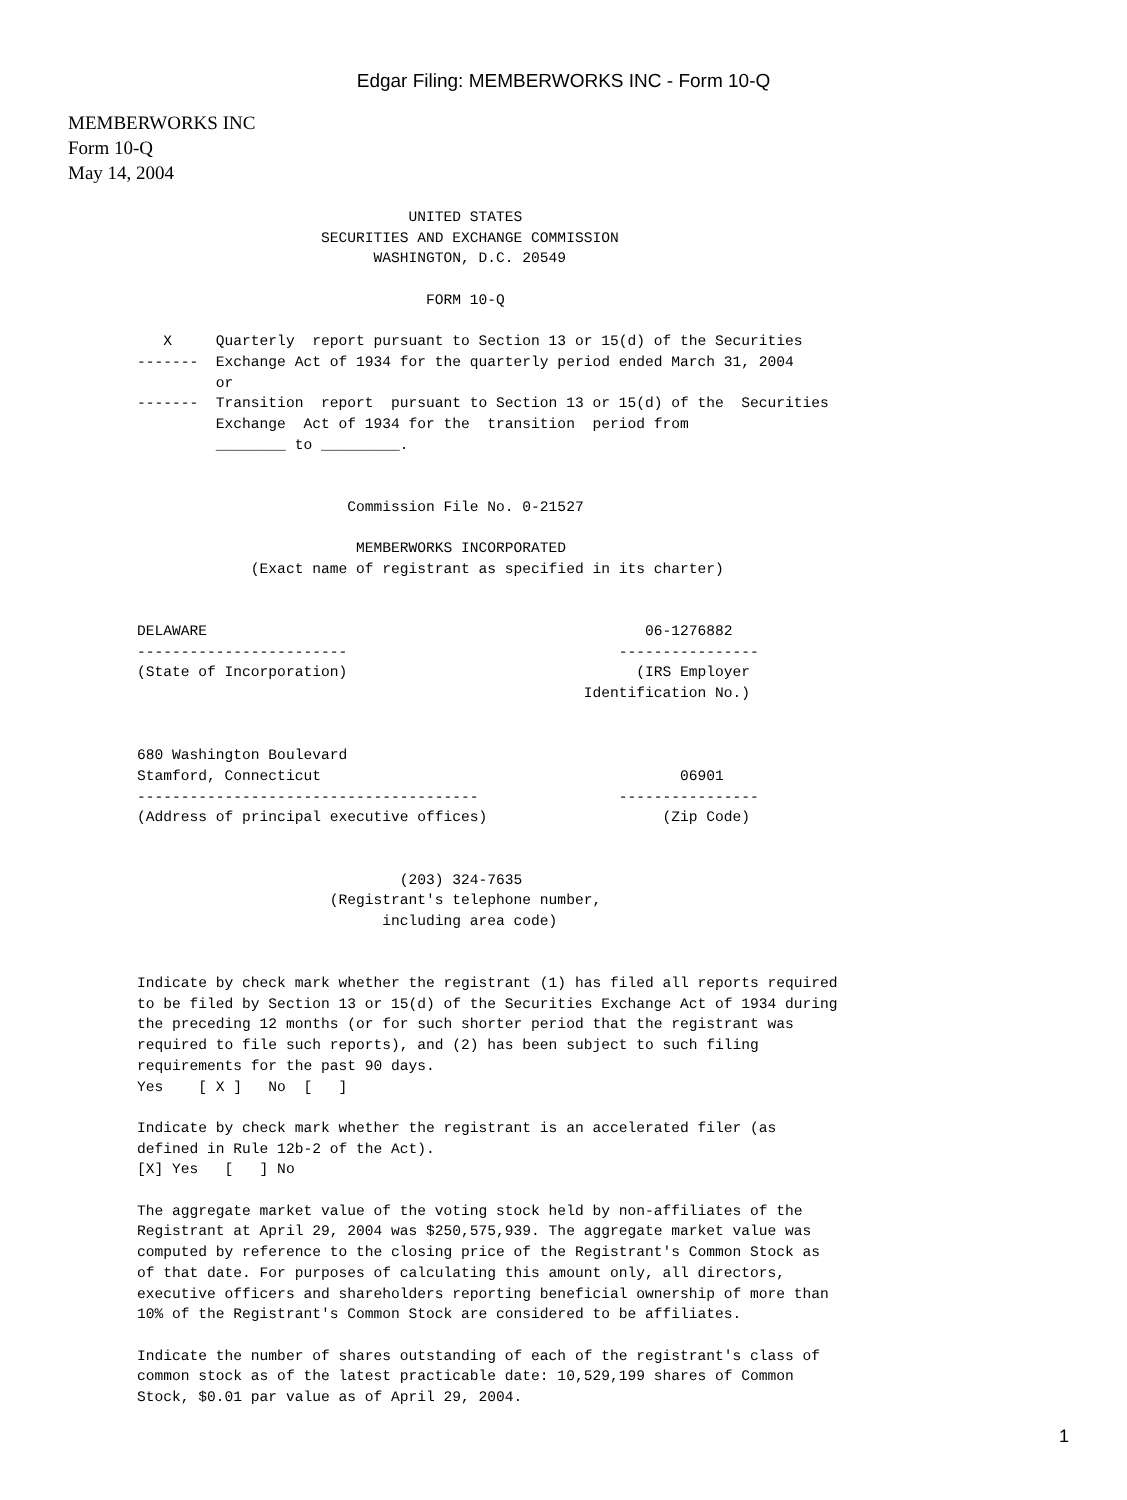Edgar Filing: MEMBERWORKS INC - Form 10-Q
MEMBERWORKS INC
Form 10-Q
May 14, 2004
                               UNITED STATES
                     SECURITIES AND EXCHANGE COMMISSION
                           WASHINGTON, D.C. 20549

                                 FORM 10-Q

   X     Quarterly  report pursuant to Section 13 or 15(d) of the Securities
-------  Exchange Act of 1934 for the quarterly period ended March 31, 2004
         or
-------  Transition  report  pursuant to Section 13 or 15(d) of the  Securities
         Exchange  Act of 1934 for the  transition  period from
         ________ to _________.


                        Commission File No. 0-21527

                         MEMBERWORKS INCORPORATED
             (Exact name of registrant as specified in its charter)


DELAWARE                                                  06-1276882
------------------------                               ----------------
(State of Incorporation)                                 (IRS Employer
                                                   Identification No.)


680 Washington Boulevard
Stamford, Connecticut                                         06901
---------------------------------------                ----------------
(Address of principal executive offices)                    (Zip Code)


                              (203) 324-7635
                      (Registrant's telephone number,
                            including area code)


Indicate by check mark whether the registrant (1) has filed all reports required
to be filed by Section 13 or 15(d) of the Securities Exchange Act of 1934 during
the preceding 12 months (or for such shorter period that the registrant was
required to file such reports), and (2) has been subject to such filing
requirements for the past 90 days.
Yes    [ X ]   No  [   ]

Indicate by check mark whether the registrant is an accelerated filer (as
defined in Rule 12b-2 of the Act).
[X] Yes   [   ] No

The aggregate market value of the voting stock held by non-affiliates of the
Registrant at April 29, 2004 was $250,575,939. The aggregate market value was
computed by reference to the closing price of the Registrant's Common Stock as
of that date. For purposes of calculating this amount only, all directors,
executive officers and shareholders reporting beneficial ownership of more than
10% of the Registrant's Common Stock are considered to be affiliates.

Indicate the number of shares outstanding of each of the registrant's class of
common stock as of the latest practicable date: 10,529,199 shares of Common
Stock, $0.01 par value as of April 29, 2004.
1